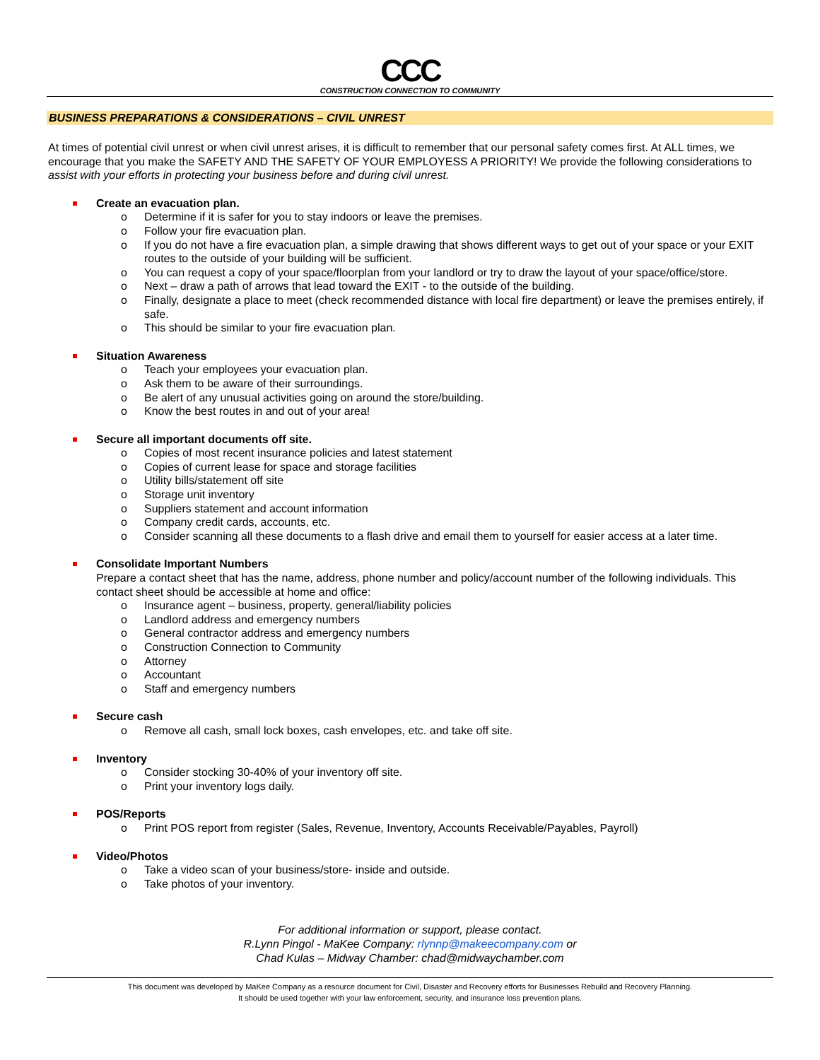CCC
CONSTRUCTION CONNECTION TO COMMUNITY
BUSINESS PREPARATIONS & CONSIDERATIONS – CIVIL UNREST
At times of potential civil unrest or when civil unrest arises, it is difficult to remember that our personal safety comes first. At ALL times, we encourage that you make the SAFETY AND THE SAFETY OF YOUR EMPLOYESS A PRIORITY! We provide the following considerations to assist with your efforts in protecting your business before and during civil unrest.
Create an evacuation plan.
o Determine if it is safer for you to stay indoors or leave the premises.
o Follow your fire evacuation plan.
o If you do not have a fire evacuation plan, a simple drawing that shows different ways to get out of your space or your EXIT routes to the outside of your building will be sufficient.
o You can request a copy of your space/floorplan from your landlord or try to draw the layout of your space/office/store.
o Next – draw a path of arrows that lead toward the EXIT - to the outside of the building.
o Finally, designate a place to meet (check recommended distance with local fire department) or leave the premises entirely, if safe.
o This should be similar to your fire evacuation plan.
Situation Awareness
o Teach your employees your evacuation plan.
o Ask them to be aware of their surroundings.
o Be alert of any unusual activities going on around the store/building.
o Know the best routes in and out of your area!
Secure all important documents off site.
o Copies of most recent insurance policies and latest statement
o Copies of current lease for space and storage facilities
o Utility bills/statement off site
o Storage unit inventory
o Suppliers statement and account information
o Company credit cards, accounts, etc.
o Consider scanning all these documents to a flash drive and email them to yourself for easier access at a later time.
Consolidate Important Numbers
Prepare a contact sheet that has the name, address, phone number and policy/account number of the following individuals. This contact sheet should be accessible at home and office:
o Insurance agent – business, property, general/liability policies
o Landlord address and emergency numbers
o General contractor address and emergency numbers
o Construction Connection to Community
o Attorney
o Accountant
o Staff and emergency numbers
Secure cash
o Remove all cash, small lock boxes, cash envelopes, etc. and take off site.
Inventory
o Consider stocking 30-40% of your inventory off site.
o Print your inventory logs daily.
POS/Reports
o Print POS report from register (Sales, Revenue, Inventory, Accounts Receivable/Payables, Payroll)
Video/Photos
o Take a video scan of your business/store- inside and outside.
o Take photos of your inventory.
For additional information or support, please contact.
R.Lynn Pingol - MaKee Company: rlynnp@makeecompany.com or
Chad Kulas – Midway Chamber: chad@midwaychamber.com
This document was developed by MaKee Company as a resource document for Civil, Disaster and Recovery efforts for Businesses Rebuild and Recovery Planning.
It should be used together with your law enforcement, security, and insurance loss prevention plans.